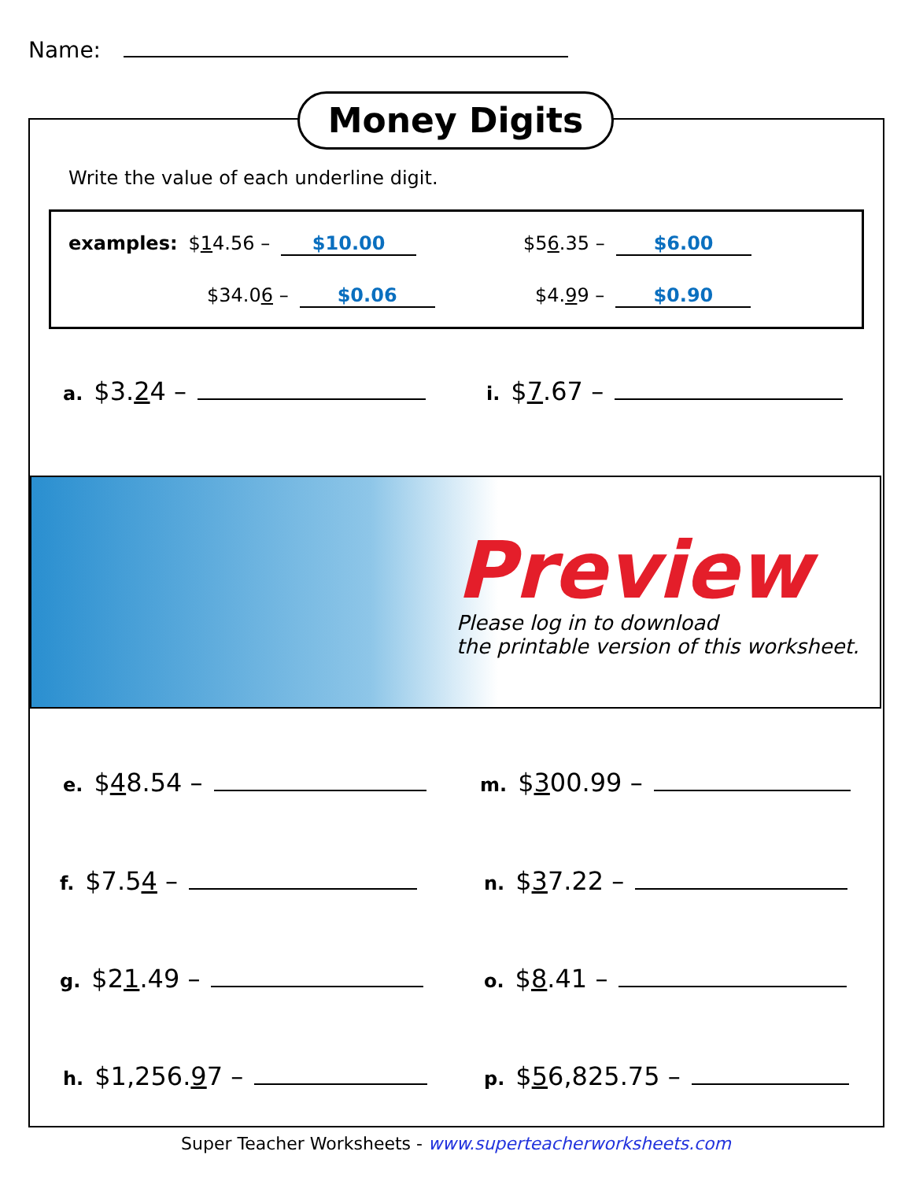Name:
Money Digits
Write the value of each underline digit.
examples: $14.56 – $10.00 $56.35 – $6.00
$34.06 – $0.06 $4.99 – $0.90
a. $3.24 – i. $7.67 –
Preview
Please log in to download
the printable version of this worksheet.
e. $48.54 – m. $300.99 –
f. $7.54 – n. $37.22 –
g. $21.49 – o. $8.41 –
h. $1,256.97 – p. $56,825.75 –
Super Teacher Worksheets - www.superteacherworksheets.com